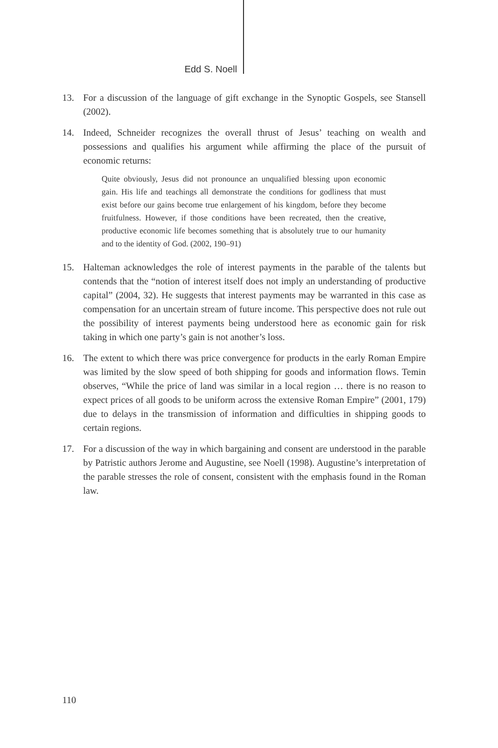Edd S. Noell
13. For a discussion of the language of gift exchange in the Synoptic Gospels, see Stansell (2002).
14. Indeed, Schneider recognizes the overall thrust of Jesus’ teaching on wealth and possessions and qualifies his argument while affirming the place of the pursuit of economic returns:
Quite obviously, Jesus did not pronounce an unqualified blessing upon economic gain. His life and teachings all demonstrate the conditions for godliness that must exist before our gains become true enlargement of his kingdom, before they become fruitfulness. However, if those conditions have been recreated, then the creative, productive economic life becomes something that is absolutely true to our humanity and to the identity of God. (2002, 190–91)
15. Halteman acknowledges the role of interest payments in the parable of the talents but contends that the “notion of interest itself does not imply an understanding of productive capital” (2004, 32). He suggests that interest payments may be warranted in this case as compensation for an uncertain stream of future income. This perspective does not rule out the possibility of interest payments being understood here as economic gain for risk taking in which one party’s gain is not another’s loss.
16. The extent to which there was price convergence for products in the early Roman Empire was limited by the slow speed of both shipping for goods and information flows. Temin observes, “While the price of land was similar in a local region … there is no reason to expect prices of all goods to be uniform across the extensive Roman Empire” (2001, 179) due to delays in the transmission of information and difficulties in shipping goods to certain regions.
17. For a discussion of the way in which bargaining and consent are understood in the parable by Patristic authors Jerome and Augustine, see Noell (1998). Augustine’s interpretation of the parable stresses the role of consent, consistent with the emphasis found in the Roman law.
110